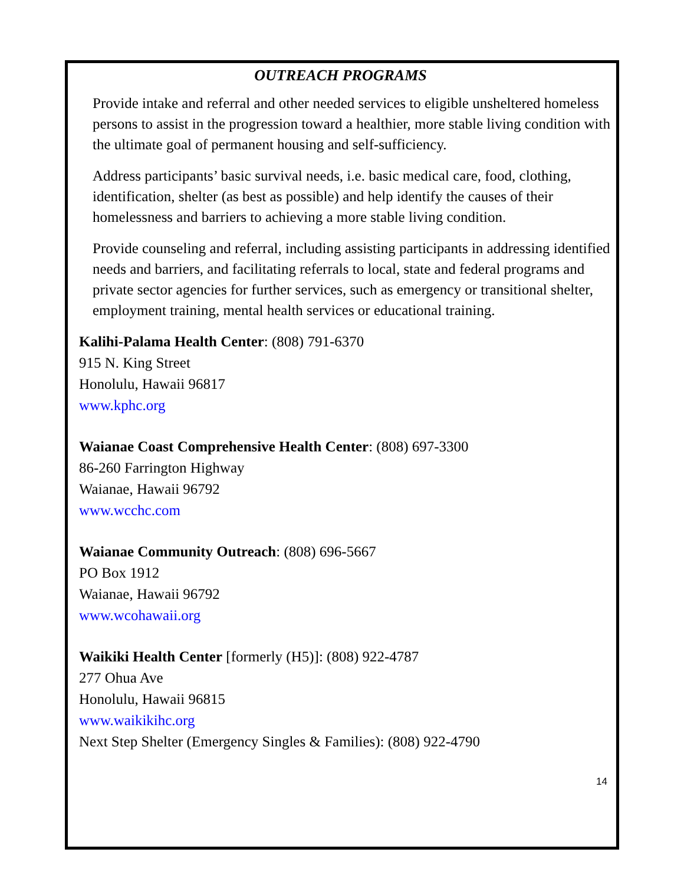OUTREACH PROGRAMS
Provide intake and referral and other needed services to eligible unsheltered homeless persons to assist in the progression toward a healthier, more stable living condition with the ultimate goal of permanent housing and self-sufficiency.
Address participants’ basic survival needs, i.e. basic medical care, food, clothing, identification, shelter (as best as possible) and help identify the causes of their homelessness and barriers to achieving a more stable living condition.
Provide counseling and referral, including assisting participants in addressing identified needs and barriers, and facilitating referrals to local, state and federal programs and private sector agencies for further services, such as emergency or transitional shelter, employment training, mental health services or educational training.
Kalihi-Palama Health Center: (808) 791-6370
915 N. King Street
Honolulu, Hawaii 96817
www.kphc.org
Waianae Coast Comprehensive Health Center: (808) 697-3300
86-260 Farrington Highway
Waianae, Hawaii 96792
www.wcchc.com
Waianae Community Outreach: (808) 696-5667
PO Box 1912
Waianae, Hawaii 96792
www.wcohawaii.org
Waikiki Health Center [formerly (H5)]: (808) 922-4787
277 Ohua Ave
Honolulu, Hawaii 96815
www.waikikihc.org
Next Step Shelter (Emergency Singles & Families): (808) 922-4790
14